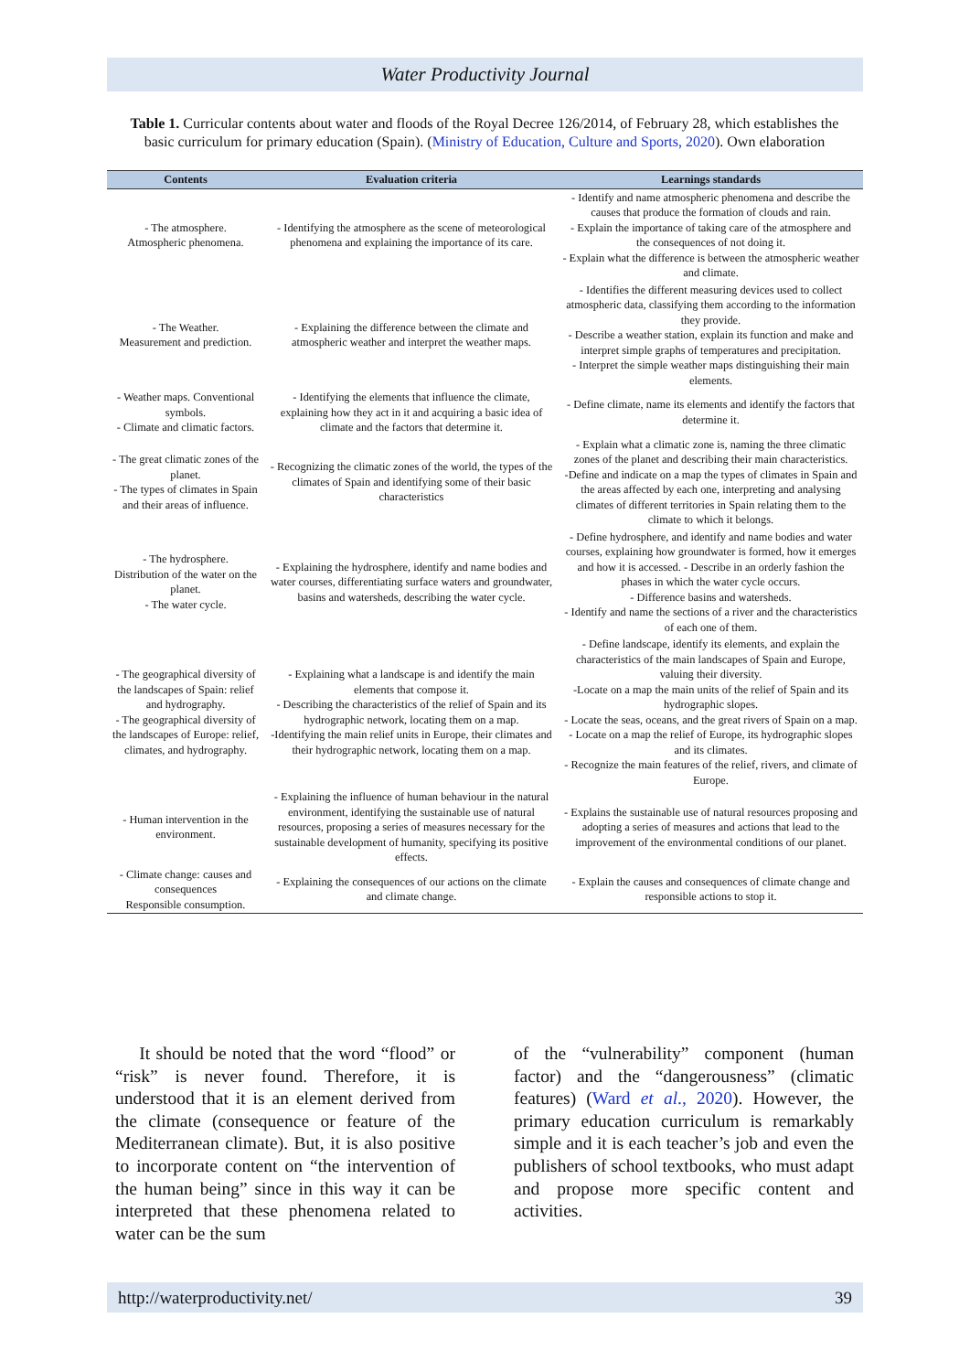Water Productivity Journal
Table 1. Curricular contents about water and floods of the Royal Decree 126/2014, of February 28, which establishes the basic curriculum for primary education (Spain). (Ministry of Education, Culture and Sports, 2020). Own elaboration
| Contents | Evaluation criteria | Learnings standards |
| --- | --- | --- |
| - The atmosphere. Atmospheric phenomena. | - Identifying the atmosphere as the scene of meteorological phenomena and explaining the importance of its care. | - Identify and name atmospheric phenomena and describe the causes that produce the formation of clouds and rain. - Explain the importance of taking care of the atmosphere and the consequences of not doing it. - Explain what the difference is between the atmospheric weather and climate. |
| - The Weather. Measurement and prediction. | - Explaining the difference between the climate and atmospheric weather and interpret the weather maps. | - Identifies the different measuring devices used to collect atmospheric data, classifying them according to the information they provide. - Describe a weather station, explain its function and make and interpret simple graphs of temperatures and precipitation. - Interpret the simple weather maps distinguishing their main elements. |
| - Weather maps. Conventional symbols. - Climate and climatic factors. | - Identifying the elements that influence the climate, explaining how they act in it and acquiring a basic idea of climate and the factors that determine it. | - Define climate, name its elements and identify the factors that determine it. |
| - The great climatic zones of the planet. - The types of climates in Spain and their areas of influence. | - Recognizing the climatic zones of the world, the types of the climates of Spain and identifying some of their basic characteristics | - Explain what a climatic zone is, naming the three climatic zones of the planet and describing their main characteristics. -Define and indicate on a map the types of climates in Spain and the areas affected by each one, interpreting and analysing climates of different territories in Spain relating them to the climate to which it belongs. |
| - The hydrosphere. Distribution of the water on the planet. - The water cycle. | - Explaining the hydrosphere, identify and name bodies and water courses, differentiating surface waters and groundwater, basins and watersheds, describing the water cycle. | - Define hydrosphere, and identify and name bodies and water courses, explaining how groundwater is formed, how it emerges and how it is accessed. - Describe in an orderly fashion the phases in which the water cycle occurs. - Difference basins and watersheds. - Identify and name the sections of a river and the characteristics of each one of them. |
| - The geographical diversity of the landscapes of Spain: relief and hydrography. - The geographical diversity of the landscapes of Europe: relief, climates, and hydrography. | - Explaining what a landscape is and identify the main elements that compose it. - Describing the characteristics of the relief of Spain and its hydrographic network, locating them on a map. -Identifying the main relief units in Europe, their climates and their hydrographic network, locating them on a map. | - Define landscape, identify its elements, and explain the characteristics of the main landscapes of Spain and Europe, valuing their diversity. -Locate on a map the main units of the relief of Spain and its hydrographic slopes. - Locate the seas, oceans, and the great rivers of Spain on a map. - Locate on a map the relief of Europe, its hydrographic slopes and its climates. - Recognize the main features of the relief, rivers, and climate of Europe. |
| - Human intervention in the environment. | - Explaining the influence of human behaviour in the natural environment, identifying the sustainable use of natural resources, proposing a series of measures necessary for the sustainable development of humanity, specifying its positive effects. | - Explains the sustainable use of natural resources proposing and adopting a series of measures and actions that lead to the improvement of the environmental conditions of our planet. |
| - Climate change: causes and consequences Responsible consumption. | - Explaining the consequences of our actions on the climate and climate change. | - Explain the causes and consequences of climate change and responsible actions to stop it. |
It should be noted that the word “flood” or “risk” is never found. Therefore, it is understood that it is an element derived from the climate (consequence or feature of the Mediterranean climate). But, it is also positive to incorporate content on “the intervention of the human being” since in this way it can be interpreted that these phenomena related to water can be the sum
of the “vulnerability” component (human factor) and the “dangerousness” (climatic features) (Ward et al., 2020). However, the primary education curriculum is remarkably simple and it is each teacher’s job and even the publishers of school textbooks, who must adapt and propose more specific content and activities.
http://waterproductivity.net/ 39